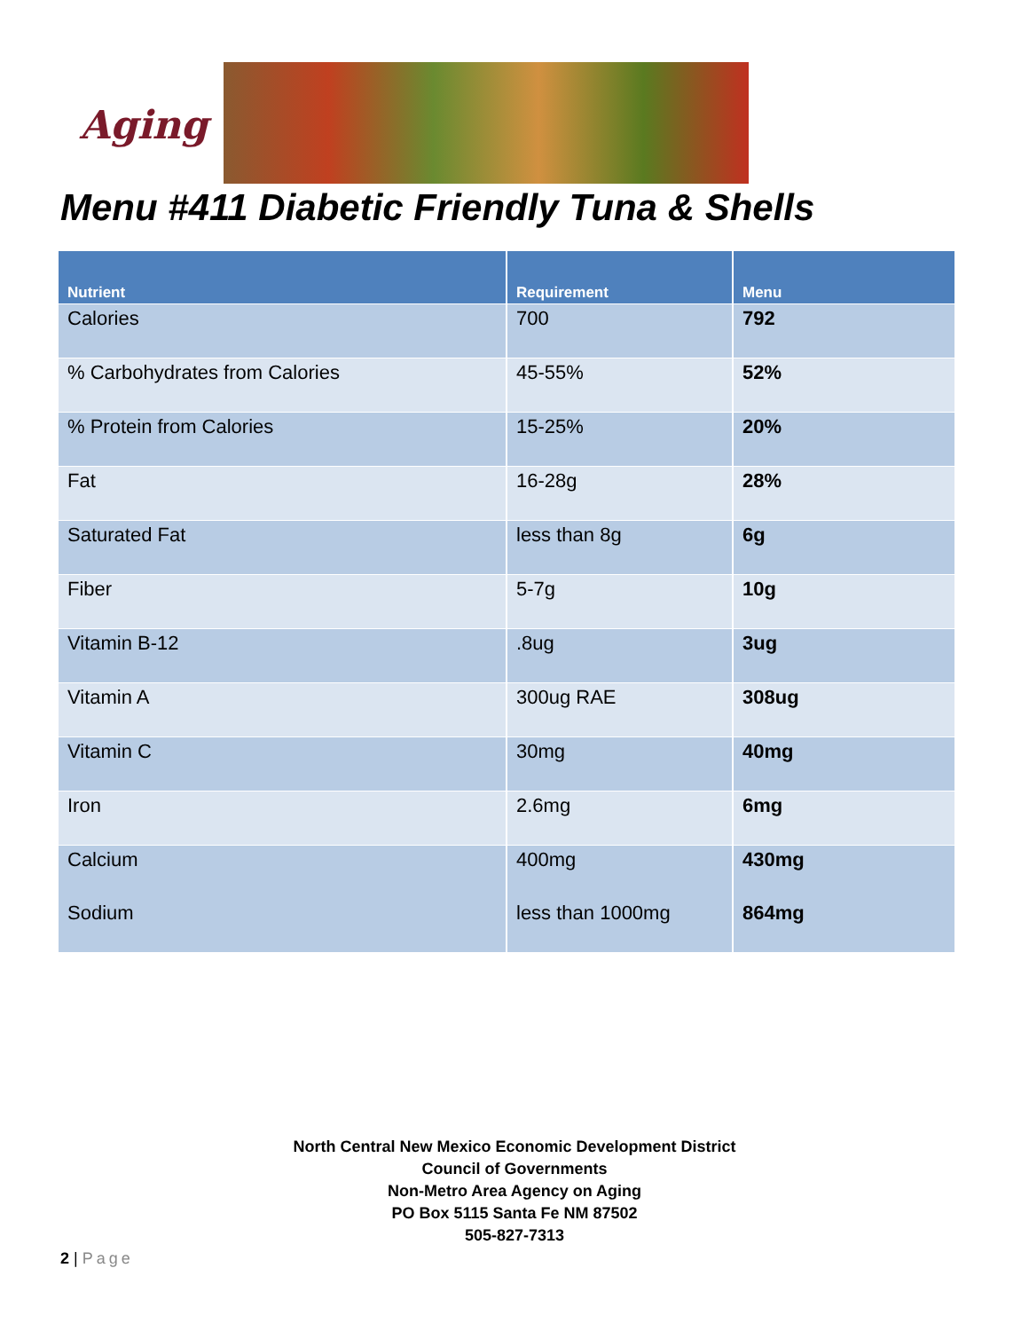Aging
Menu #411 Diabetic Friendly Tuna & Shells
| Nutrient | Requirement | Menu |
| --- | --- | --- |
| Calories | 700 | 792 |
| % Carbohydrates from Calories | 45-55% | 52% |
| % Protein from Calories | 15-25% | 20% |
| Fat | 16-28g | 28% |
| Saturated Fat | less than 8g | 6g |
| Fiber | 5-7g | 10g |
| Vitamin B-12 | .8ug | 3ug |
| Vitamin A | 300ug RAE | 308ug |
| Vitamin C | 30mg | 40mg |
| Iron | 2.6mg | 6mg |
| Calcium | 400mg | 430mg |
| Sodium | less than 1000mg | 864mg |
North Central New Mexico Economic Development District
Council of Governments
Non-Metro Area Agency on Aging
PO Box 5115 Santa Fe NM 87502
505-827-7313
2 | Page